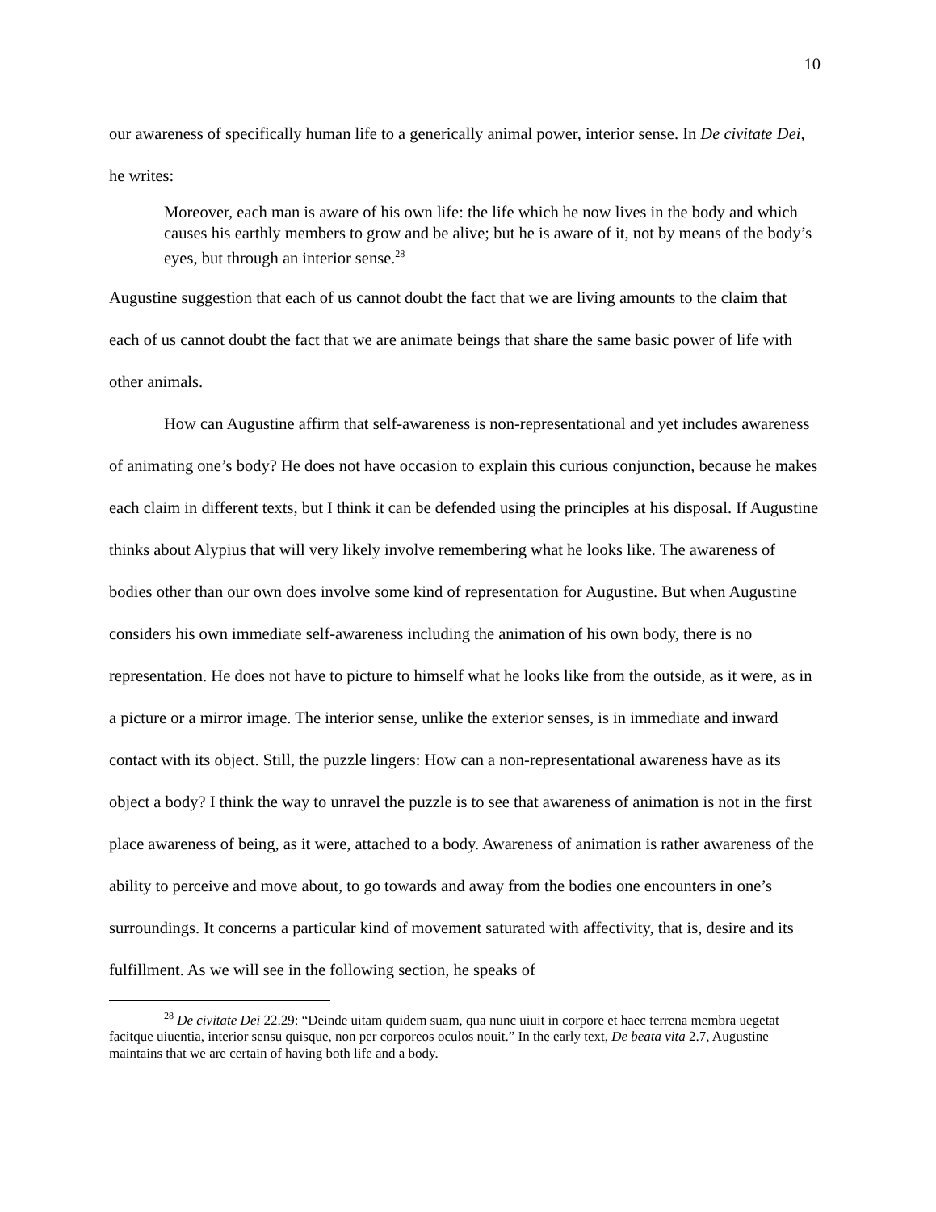10
our awareness of specifically human life to a generically animal power, interior sense. In De civitate Dei, he writes:
Moreover, each man is aware of his own life: the life which he now lives in the body and which causes his earthly members to grow and be alive; but he is aware of it, not by means of the body’s eyes, but through an interior sense.<sup>28</sup>
Augustine suggestion that each of us cannot doubt the fact that we are living amounts to the claim that each of us cannot doubt the fact that we are animate beings that share the same basic power of life with other animals.
How can Augustine affirm that self-awareness is non-representational and yet includes awareness of animating one’s body? He does not have occasion to explain this curious conjunction, because he makes each claim in different texts, but I think it can be defended using the principles at his disposal. If Augustine thinks about Alypius that will very likely involve remembering what he looks like. The awareness of bodies other than our own does involve some kind of representation for Augustine. But when Augustine considers his own immediate self-awareness including the animation of his own body, there is no representation. He does not have to picture to himself what he looks like from the outside, as it were, as in a picture or a mirror image. The interior sense, unlike the exterior senses, is in immediate and inward contact with its object. Still, the puzzle lingers: How can a non-representational awareness have as its object a body? I think the way to unravel the puzzle is to see that awareness of animation is not in the first place awareness of being, as it were, attached to a body. Awareness of animation is rather awareness of the ability to perceive and move about, to go towards and away from the bodies one encounters in one’s surroundings. It concerns a particular kind of movement saturated with affectivity, that is, desire and its fulfillment. As we will see in the following section, he speaks of
<sup>28</sup> De civitate Dei 22.29: “Deinde uitam quidem suam, qua nunc uiuit in corpore et haec terrena membra uegetat facitque uiuentia, interior sensu quisque, non per corporeos oculos nouit.” In the early text, De beata vita 2.7, Augustine maintains that we are certain of having both life and a body.